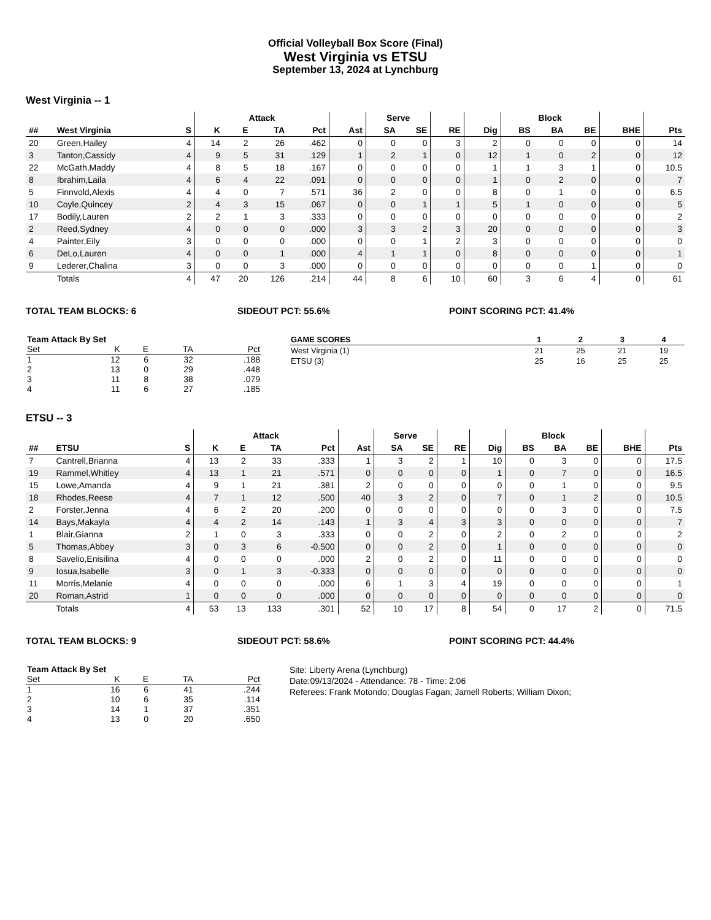Official Volleyball Box Score (Final)
West Virginia vs ETSU
September 13, 2024 at Lynchburg
West Virginia -- 1
| | | | Attack | | | | | Serve | | | | Block | | | | |
| --- | --- | --- | --- | --- | --- | --- | --- | --- | --- | --- | --- | --- | --- | --- | --- | --- |
| ## | West Virginia | S | K | E | TA | Pct | Ast | SA | SE | RE | Dig | BS | BA | BE | BHE | Pts |
| 20 | Green,Hailey | 4 | 14 | 2 | 26 | .462 | 0 | 0 | 0 | 3 | 2 | 0 | 0 | 0 | 0 | 14 |
| 3 | Tanton,Cassidy | 4 | 9 | 5 | 31 | .129 | 1 | 2 | 1 | 0 | 12 | 1 | 0 | 2 | 0 | 12 |
| 22 | McGath,Maddy | 4 | 8 | 5 | 18 | .167 | 0 | 0 | 0 | 0 | 1 | 1 | 3 | 1 | 0 | 10.5 |
| 8 | Ibrahim,Laila | 4 | 6 | 4 | 22 | .091 | 0 | 0 | 0 | 0 | 1 | 0 | 2 | 0 | 0 | 7 |
| 5 | Finnvold,Alexis | 4 | 4 | 0 | 7 | .571 | 36 | 2 | 0 | 0 | 8 | 0 | 1 | 0 | 0 | 6.5 |
| 10 | Coyle,Quincey | 2 | 4 | 3 | 15 | .067 | 0 | 0 | 1 | 1 | 5 | 1 | 0 | 0 | 0 | 5 |
| 17 | Bodily,Lauren | 2 | 2 | 1 | 3 | .333 | 0 | 0 | 0 | 0 | 0 | 0 | 0 | 0 | 0 | 2 |
| 2 | Reed,Sydney | 4 | 0 | 0 | 0 | .000 | 3 | 3 | 2 | 3 | 20 | 0 | 0 | 0 | 0 | 3 |
| 4 | Painter,Eily | 3 | 0 | 0 | 0 | .000 | 0 | 0 | 1 | 2 | 3 | 0 | 0 | 0 | 0 | 0 |
| 6 | DeLo,Lauren | 4 | 0 | 0 | 1 | .000 | 4 | 1 | 1 | 0 | 8 | 0 | 0 | 0 | 0 | 1 |
| 9 | Lederer,Chalina | 3 | 0 | 0 | 3 | .000 | 0 | 0 | 0 | 0 | 0 | 0 | 0 | 1 | 0 | 0 |
| | Totals | 4 | 47 | 20 | 126 | .214 | 44 | 8 | 6 | 10 | 60 | 3 | 6 | 4 | 0 | 61 |
TOTAL TEAM BLOCKS: 6 SIDEOUT PCT: 55.6% POINT SCORING PCT: 41.4%
| Team Attack By Set | | | | |
| --- | --- | --- | --- | --- |
| Set | K | E | TA | Pct |
| 1 | 12 | 6 | 32 | .188 |
| 2 | 13 | 0 | 29 | .448 |
| 3 | 11 | 8 | 38 | .079 |
| 4 | 11 | 6 | 27 | .185 |
| GAME SCORES | 1 | 2 | 3 | 4 |
| --- | --- | --- | --- | --- |
| West Virginia (1) | 21 | 25 | 21 | 19 |
| ETSU (3) | 25 | 16 | 25 | 25 |
ETSU -- 3
| | | | Attack | | | | | Serve | | | | Block | | | | |
| --- | --- | --- | --- | --- | --- | --- | --- | --- | --- | --- | --- | --- | --- | --- | --- | --- |
| ## | ETSU | S | K | E | TA | Pct | Ast | SA | SE | RE | Dig | BS | BA | BE | BHE | Pts |
| 7 | Cantrell,Brianna | 4 | 13 | 2 | 33 | .333 | 1 | 3 | 2 | 1 | 10 | 0 | 3 | 0 | 0 | 17.5 |
| 19 | Rammel,Whitley | 4 | 13 | 1 | 21 | .571 | 0 | 0 | 0 | 0 | 1 | 0 | 7 | 0 | 0 | 16.5 |
| 15 | Lowe,Amanda | 4 | 9 | 1 | 21 | .381 | 2 | 0 | 0 | 0 | 0 | 0 | 1 | 0 | 0 | 9.5 |
| 18 | Rhodes,Reese | 4 | 7 | 1 | 12 | .500 | 40 | 3 | 2 | 0 | 7 | 0 | 1 | 2 | 0 | 10.5 |
| 2 | Forster,Jenna | 4 | 6 | 2 | 20 | .200 | 0 | 0 | 0 | 0 | 0 | 0 | 3 | 0 | 0 | 7.5 |
| 14 | Bays,Makayla | 4 | 4 | 2 | 14 | .143 | 1 | 3 | 4 | 3 | 3 | 0 | 0 | 0 | 0 | 7 |
| 1 | Blair,Gianna | 2 | 1 | 0 | 3 | .333 | 0 | 0 | 2 | 0 | 2 | 0 | 2 | 0 | 0 | 2 |
| 5 | Thomas,Abbey | 3 | 0 | 3 | 6 | -0.500 | 0 | 0 | 2 | 0 | 1 | 0 | 0 | 0 | 0 | 0 |
| 8 | Savelio,Enisilina | 4 | 0 | 0 | 0 | .000 | 2 | 0 | 2 | 0 | 11 | 0 | 0 | 0 | 0 | 0 |
| 9 | Iosua,Isabelle | 3 | 0 | 1 | 3 | -0.333 | 0 | 0 | 0 | 0 | 0 | 0 | 0 | 0 | 0 | 0 |
| 11 | Morris,Melanie | 4 | 0 | 0 | 0 | .000 | 6 | 1 | 3 | 4 | 19 | 0 | 0 | 0 | 0 | 1 |
| 20 | Roman,Astrid | 1 | 0 | 0 | 0 | .000 | 0 | 0 | 0 | 0 | 0 | 0 | 0 | 0 | 0 | 0 |
| | Totals | 4 | 53 | 13 | 133 | .301 | 52 | 10 | 17 | 8 | 54 | 0 | 17 | 2 | 0 | 71.5 |
TOTAL TEAM BLOCKS: 9 SIDEOUT PCT: 58.6% POINT SCORING PCT: 44.4%
| Team Attack By Set | | | | |
| --- | --- | --- | --- | --- |
| Set | K | E | TA | Pct |
| 1 | 16 | 6 | 41 | .244 |
| 2 | 10 | 6 | 35 | .114 |
| 3 | 14 | 1 | 37 | .351 |
| 4 | 13 | 0 | 20 | .650 |
Site: Liberty Arena (Lynchburg)
Date:09/13/2024 - Attendance: 78 - Time: 2:06
Referees: Frank Motondo; Douglas Fagan; Jamell Roberts; William Dixon;